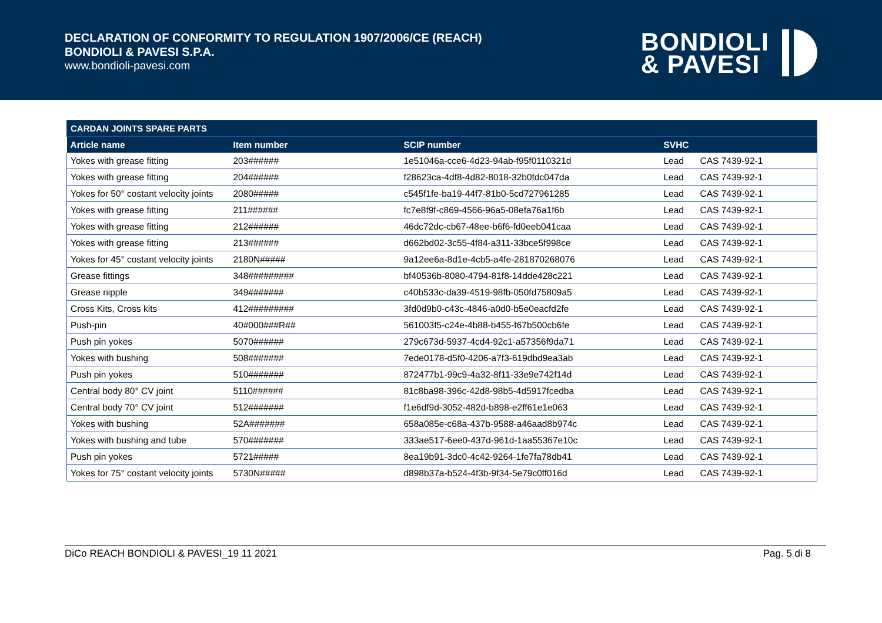DECLARATION OF CONFORMITY TO REGULATION 1907/2006/CE (REACH)
BONDIOLI & PAVESI S.P.A.
www.bondioli-pavesi.com
BONDIOLI
& PAVESI
| CARDAN JOINTS SPARE PARTS | | | | |
| --- | --- | --- | --- | --- |
| Article name | Item number | SCIP number | SVHC | |
| Yokes with grease fitting | 203###### | 1e51046a-cce6-4d23-94ab-f95f0110321d | Lead | CAS 7439-92-1 |
| Yokes with grease fitting | 204###### | f28623ca-4df8-4d82-8018-32b0fdc047da | Lead | CAS 7439-92-1 |
| Yokes for 50° costant velocity joints | 2080##### | c545f1fe-ba19-44f7-81b0-5cd727961285 | Lead | CAS 7439-92-1 |
| Yokes with grease fitting | 211###### | fc7e8f9f-c869-4566-96a5-08efa76a1f6b | Lead | CAS 7439-92-1 |
| Yokes with grease fitting | 212###### | 46dc72dc-cb67-48ee-b6f6-fd0eeb041caa | Lead | CAS 7439-92-1 |
| Yokes with grease fitting | 213###### | d662bd02-3c55-4f84-a311-33bce5f998ce | Lead | CAS 7439-92-1 |
| Yokes for 45° costant velocity joints | 2180N##### | 9a12ee6a-8d1e-4cb5-a4fe-281870268076 | Lead | CAS 7439-92-1 |
| Grease fittings | 348######### | bf40536b-8080-4794-81f8-14dde428c221 | Lead | CAS 7439-92-1 |
| Grease nipple | 349####### | c40b533c-da39-4519-98fb-050fd75809a5 | Lead | CAS 7439-92-1 |
| Cross Kits, Cross kits | 412######### | 3fd0d9b0-c43c-4846-a0d0-b5e0eacfd2fe | Lead | CAS 7439-92-1 |
| Push-pin | 40#000###R## | 561003f5-c24e-4b88-b455-f67b500cb6fe | Lead | CAS 7439-92-1 |
| Push pin yokes | 5070###### | 279c673d-5937-4cd4-92c1-a57356f9da71 | Lead | CAS 7439-92-1 |
| Yokes with bushing | 508####### | 7ede0178-d5f0-4206-a7f3-619dbd9ea3ab | Lead | CAS 7439-92-1 |
| Push pin yokes | 510####### | 872477b1-99c9-4a32-8f11-33e9e742f14d | Lead | CAS 7439-92-1 |
| Central body 80° CV joint | 5110###### | 81c8ba98-396c-42d8-98b5-4d5917fcedba | Lead | CAS 7439-92-1 |
| Central body 70° CV joint | 512####### | f1e6df9d-3052-482d-b898-e2ff61e1e063 | Lead | CAS 7439-92-1 |
| Yokes with bushing | 52A####### | 658a085e-c68a-437b-9588-a46aad8b974c | Lead | CAS 7439-92-1 |
| Yokes with bushing and tube | 570####### | 333ae517-6ee0-437d-961d-1aa55367e10c | Lead | CAS 7439-92-1 |
| Push pin yokes | 5721##### | 8ea19b91-3dc0-4c42-9264-1fe7fa78db41 | Lead | CAS 7439-92-1 |
| Yokes for 75° costant velocity joints | 5730N##### | d898b37a-b524-4f3b-9f34-5e79c0ff016d | Lead | CAS 7439-92-1 |
DiCo REACH BONDIOLI & PAVESI_19 11 2021 Pag. 5 di 8